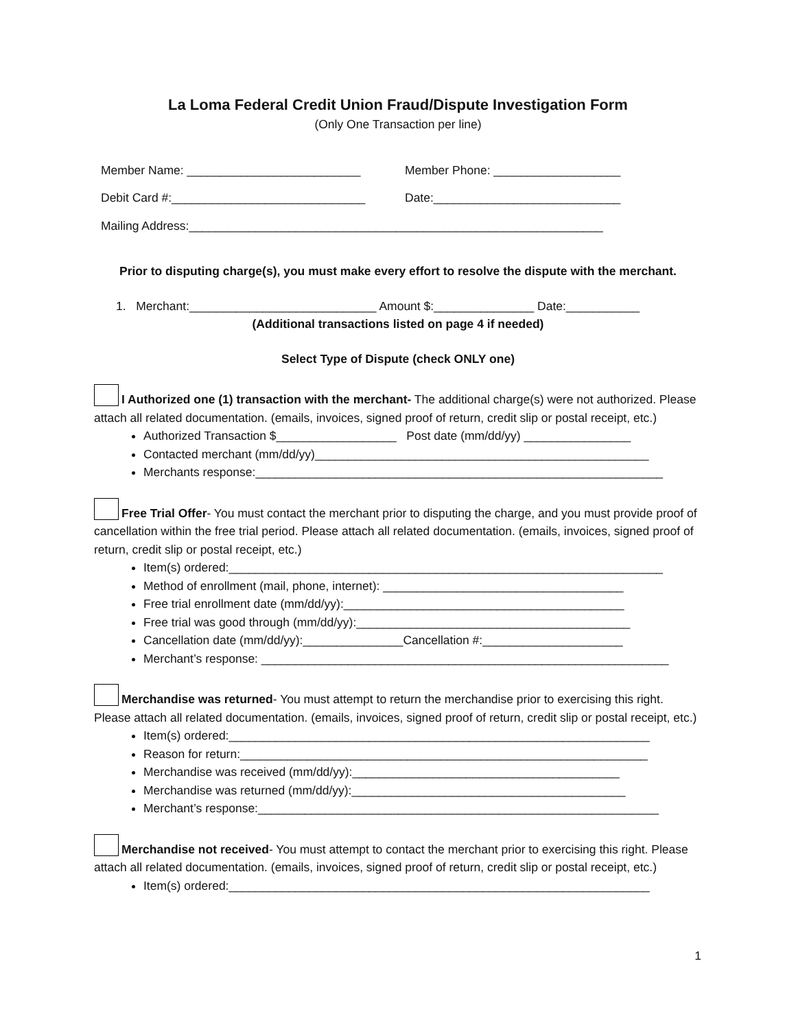La Loma Federal Credit Union Fraud/Dispute Investigation Form
(Only One Transaction per line)
Member Name: __________________________ Member Phone: ___________________
Debit Card #:_____________________________ Date:____________________________
Mailing Address:______________________________________________________________
Prior to disputing charge(s), you must make every effort to resolve the dispute with the merchant.
1. Merchant:____________________________ Amount $:_______________ Date:___________
(Additional transactions listed on page 4 if needed)
Select Type of Dispute (check ONLY one)
I Authorized one (1) transaction with the merchant- The additional charge(s) were not authorized. Please attach all related documentation. (emails, invoices, signed proof of return, credit slip or postal receipt, etc.)
Authorized Transaction $__________________ Post date (mm/dd/yy) ________________
Contacted merchant (mm/dd/yy)__________________________________________________
Merchants response:_____________________________________________________________
Free Trial Offer- You must contact the merchant prior to disputing the charge, and you must provide proof of cancellation within the free trial period. Please attach all related documentation. (emails, invoices, signed proof of return, credit slip or postal receipt, etc.)
Item(s) ordered:_________________________________________________________________
Method of enrollment (mail, phone, internet): ____________________________________
Free trial enrollment date (mm/dd/yy):__________________________________________
Free trial was good through (mm/dd/yy):_________________________________________
Cancellation date (mm/dd/yy):_______________Cancellation #:_____________________
Merchant’s response: _____________________________________________________________
Merchandise was returned- You must attempt to return the merchandise prior to exercising this right. Please attach all related documentation. (emails, invoices, signed proof of return, credit slip or postal receipt, etc.)
Item(s) ordered:_______________________________________________________________
Reason for return:_____________________________________________________________
Merchandise was received (mm/dd/yy):________________________________________
Merchandise was returned (mm/dd/yy):_________________________________________
Merchant’s response:____________________________________________________________
Merchandise not received- You must attempt to contact the merchant prior to exercising this right. Please attach all related documentation. (emails, invoices, signed proof of return, credit slip or postal receipt, etc.)
Item(s) ordered:_______________________________________________________________
1